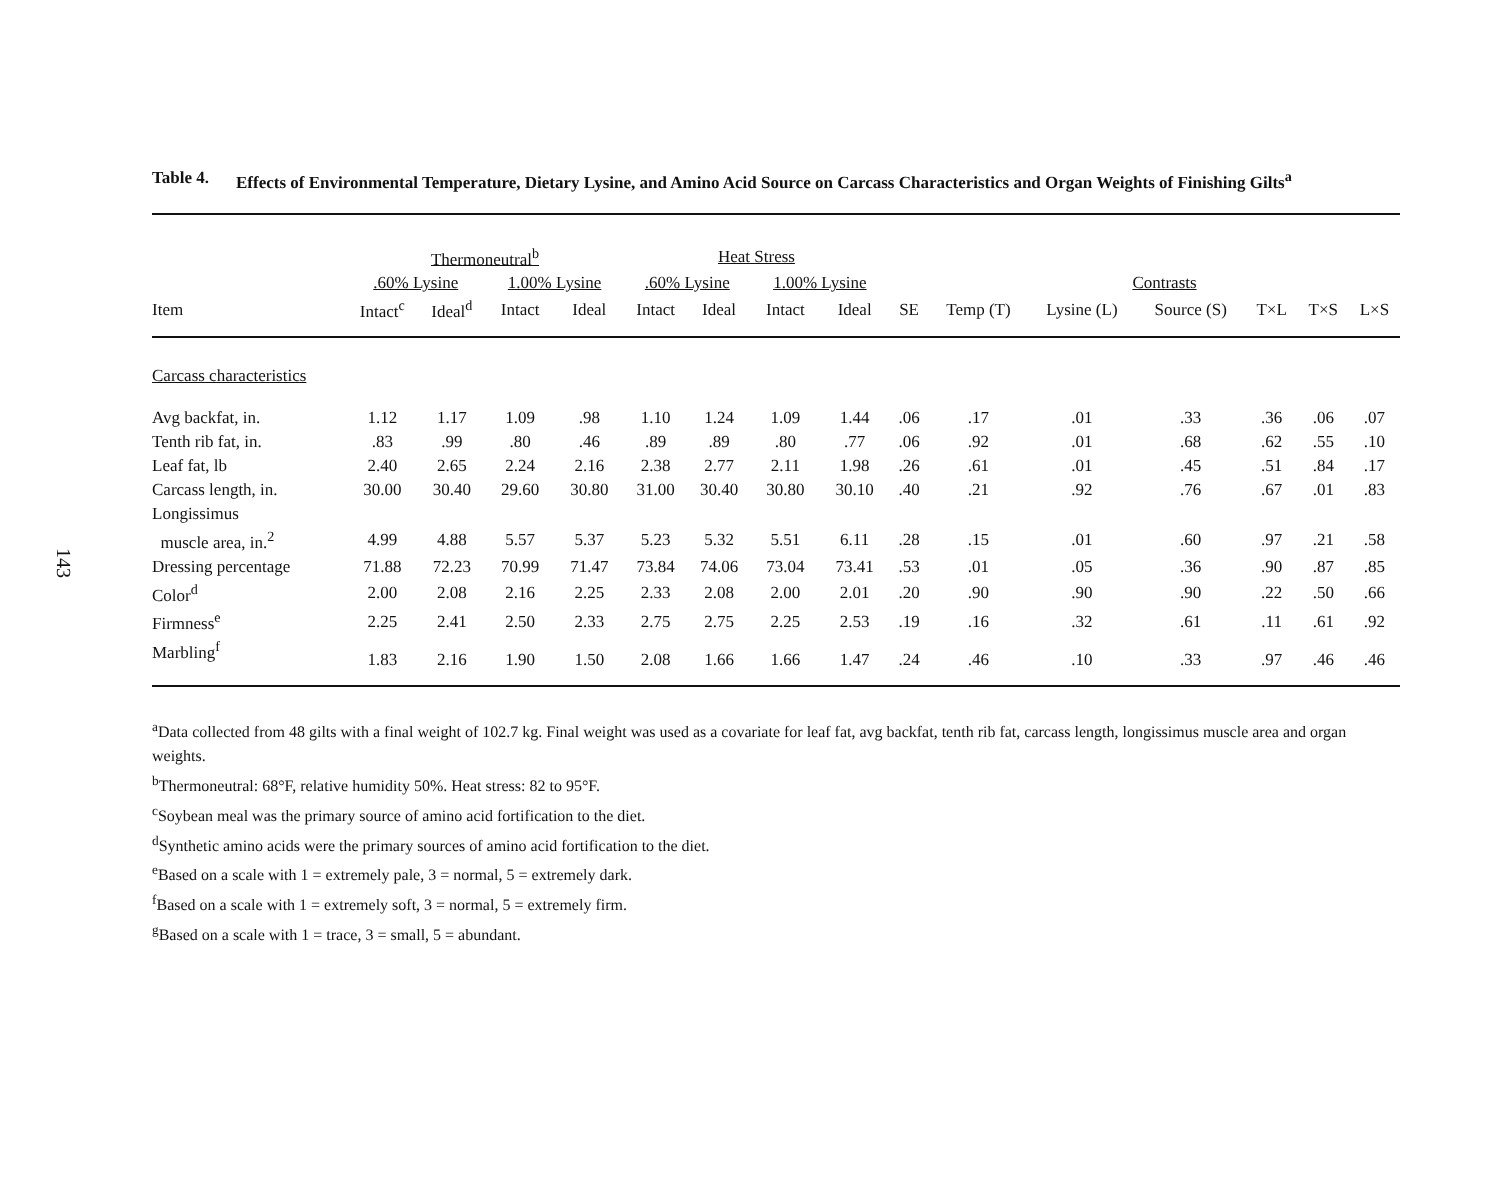143
Table 4. Effects of Environmental Temperature, Dietary Lysine, and Amino Acid Source on Carcass Characteristics and Organ Weights of Finishing Gilts<sup>a</sup>
| | Thermoneutral<sup>b</sup> | | | | Heat Stress | | | | | | | | | | |
| --- | --- | --- | --- | --- | --- | --- | --- | --- | --- | --- | --- | --- | --- | --- | --- |
| | .60% Lysine | | 1.00% Lysine | | .60% Lysine | | 1.00% Lysine | | | Contrasts | | | | | |
| Item | Intact<sup>c</sup> | Ideal<sup>d</sup> | Intact | Ideal | Intact | Ideal | Intact | Ideal | SE | Temp (T) | Lysine (L) | Source (S) | T×L | T×S | L×S |
| Carcass characteristics | | | | | | | | | | | | | | | |
| Avg backfat, in. | 1.12 | 1.17 | 1.09 | .98 | 1.10 | 1.24 | 1.09 | 1.44 | .06 | .17 | .01 | .33 | .36 | .06 | .07 |
| Tenth rib fat, in. | .83 | .99 | .80 | .46 | .89 | .89 | .80 | .77 | .06 | .92 | .01 | .68 | .62 | .55 | .10 |
| Leaf fat, lb | 2.40 | 2.65 | 2.24 | 2.16 | 2.38 | 2.77 | 2.11 | 1.98 | .26 | .61 | .01 | .45 | .51 | .84 | .17 |
| Carcass length, in. | 30.00 | 30.40 | 29.60 | 30.80 | 31.00 | 30.40 | 30.80 | 30.10 | .40 | .21 | .92 | .76 | .67 | .01 | .83 |
| Longissimus | | | | | | | | | | | | | | | |
| muscle area, in.<sup>2</sup> | 4.99 | 4.88 | 5.57 | 5.37 | 5.23 | 5.32 | 5.51 | 6.11 | .28 | .15 | .01 | .60 | .97 | .21 | .58 |
| Dressing percentage | 71.88 | 72.23 | 70.99 | 71.47 | 73.84 | 74.06 | 73.04 | 73.41 | .53 | .01 | .05 | .36 | .90 | .87 | .85 |
| Color<sup>d</sup> | 2.00 | 2.08 | 2.16 | 2.25 | 2.33 | 2.08 | 2.00 | 2.01 | .20 | .90 | .90 | .90 | .22 | .50 | .66 |
| Firmness<sup>e</sup> | 2.25 | 2.41 | 2.50 | 2.33 | 2.75 | 2.75 | 2.25 | 2.53 | .19 | .16 | .32 | .61 | .11 | .61 | .92 |
| Marbling<sup>f</sup> | 1.83 | 2.16 | 1.90 | 1.50 | 2.08 | 1.66 | 1.66 | 1.47 | .24 | .46 | .10 | .33 | .97 | .46 | .46 |
<sup>a</sup> Data collected from 48 gilts with a final weight of 102.7 kg. Final weight was used as a covariate for leaf fat, avg backfat, tenth rib fat, carcass length, longissimus muscle area and organ weights.
<sup>b</sup> Thermoneutral: 68°F, relative humidity 50%. Heat stress: 82 to 95°F.
<sup>c</sup> Soybean meal was the primary source of amino acid fortification to the diet.
<sup>d</sup> Synthetic amino acids were the primary sources of amino acid fortification to the diet.
<sup>e</sup> Based on a scale with 1 = extremely pale, 3 = normal, 5 = extremely dark.
<sup>f</sup> Based on a scale with 1 = extremely soft, 3 = normal, 5 = extremely firm.
<sup>g</sup> Based on a scale with 1 = trace, 3 = small, 5 = abundant.